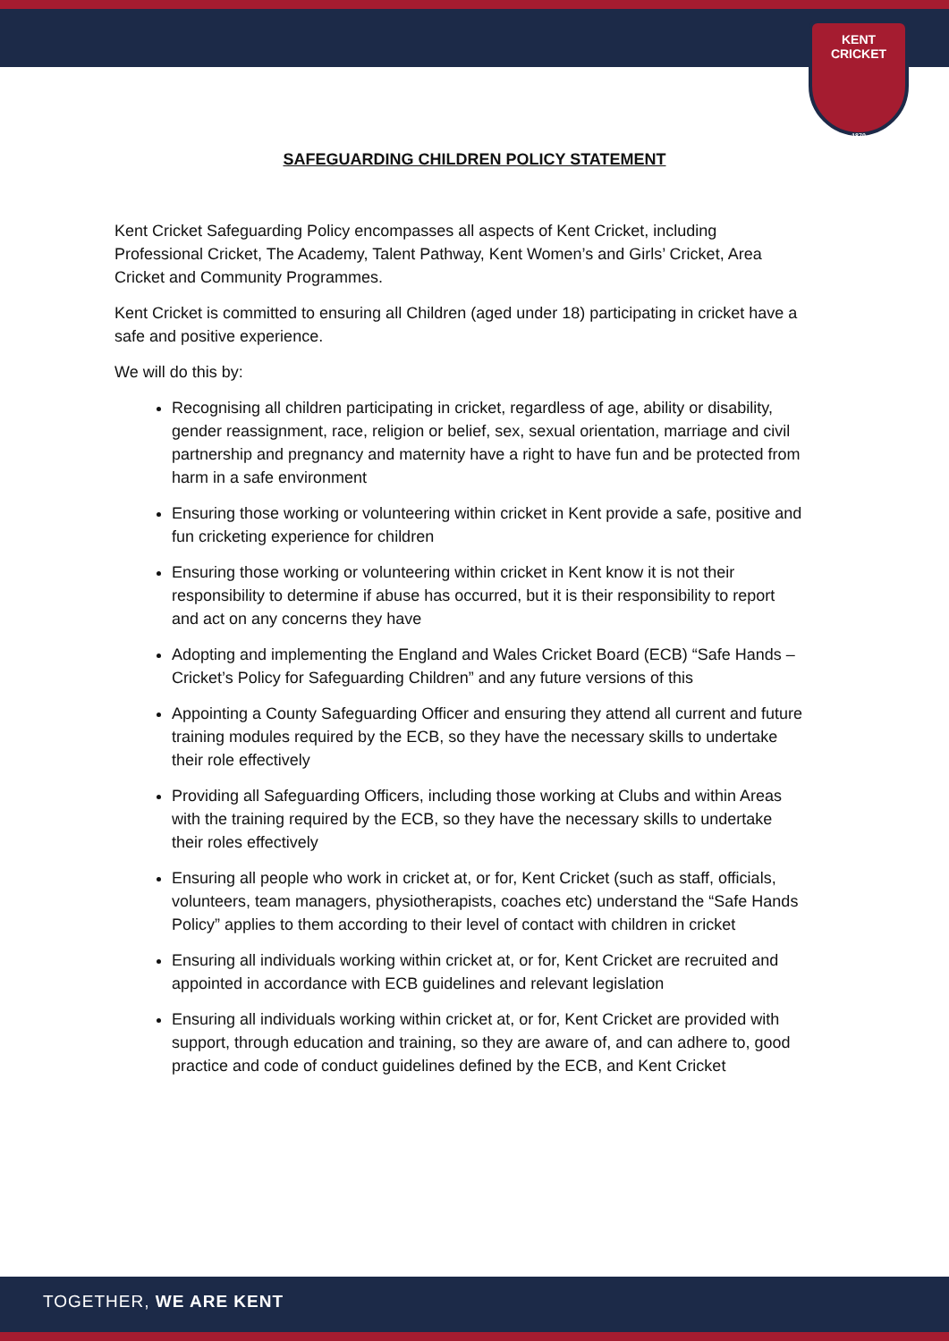KENT CRICKET
1870
SAFEGUARDING CHILDREN POLICY STATEMENT
Kent Cricket Safeguarding Policy encompasses all aspects of Kent Cricket, including Professional Cricket, The Academy, Talent Pathway, Kent Women’s and Girls’ Cricket, Area Cricket and Community Programmes.
Kent Cricket is committed to ensuring all Children (aged under 18) participating in cricket have a safe and positive experience.
We will do this by:
Recognising all children participating in cricket, regardless of age, ability or disability, gender reassignment, race, religion or belief, sex, sexual orientation, marriage and civil partnership and pregnancy and maternity have a right to have fun and be protected from harm in a safe environment
Ensuring those working or volunteering within cricket in Kent provide a safe, positive and fun cricketing experience for children
Ensuring those working or volunteering within cricket in Kent know it is not their responsibility to determine if abuse has occurred, but it is their responsibility to report and act on any concerns they have
Adopting and implementing the England and Wales Cricket Board (ECB) “Safe Hands – Cricket’s Policy for Safeguarding Children” and any future versions of this
Appointing a County Safeguarding Officer and ensuring they attend all current and future training modules required by the ECB, so they have the necessary skills to undertake their role effectively
Providing all Safeguarding Officers, including those working at Clubs and within Areas with the training required by the ECB, so they have the necessary skills to undertake their roles effectively
Ensuring all people who work in cricket at, or for, Kent Cricket (such as staff, officials, volunteers, team managers, physiotherapists, coaches etc) understand the “Safe Hands Policy” applies to them according to their level of contact with children in cricket
Ensuring all individuals working within cricket at, or for, Kent Cricket are recruited and appointed in accordance with ECB guidelines and relevant legislation
Ensuring all individuals working within cricket at, or for, Kent Cricket are provided with support, through education and training, so they are aware of, and can adhere to, good practice and code of conduct guidelines defined by the ECB, and Kent Cricket
TOGETHER, WE ARE KENT